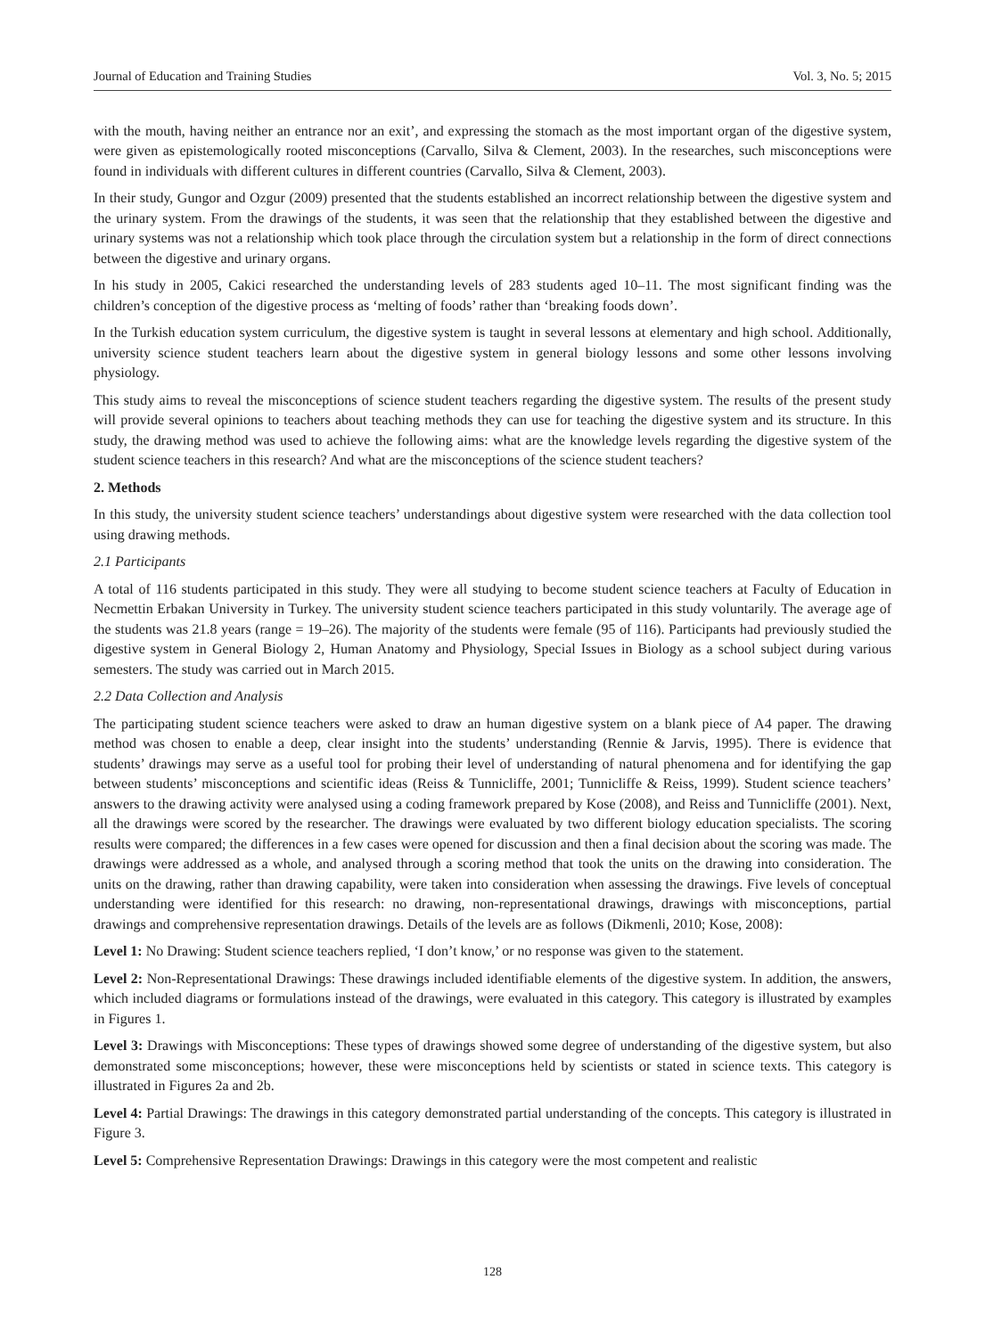Journal of Education and Training Studies Vol. 3, No. 5; 2015
with the mouth, having neither an entrance nor an exit’, and expressing the stomach as the most important organ of the digestive system, were given as epistemologically rooted misconceptions (Carvallo, Silva & Clement, 2003). In the researches, such misconceptions were found in individuals with different cultures in different countries (Carvallo, Silva & Clement, 2003).
In their study, Gungor and Ozgur (2009) presented that the students established an incorrect relationship between the digestive system and the urinary system. From the drawings of the students, it was seen that the relationship that they established between the digestive and urinary systems was not a relationship which took place through the circulation system but a relationship in the form of direct connections between the digestive and urinary organs.
In his study in 2005, Cakici researched the understanding levels of 283 students aged 10–11. The most significant finding was the children’s conception of the digestive process as ‘melting of foods’ rather than ‘breaking foods down’.
In the Turkish education system curriculum, the digestive system is taught in several lessons at elementary and high school. Additionally, university science student teachers learn about the digestive system in general biology lessons and some other lessons involving physiology.
This study aims to reveal the misconceptions of science student teachers regarding the digestive system. The results of the present study will provide several opinions to teachers about teaching methods they can use for teaching the digestive system and its structure. In this study, the drawing method was used to achieve the following aims: what are the knowledge levels regarding the digestive system of the student science teachers in this research? And what are the misconceptions of the science student teachers?
2. Methods
In this study, the university student science teachers’ understandings about digestive system were researched with the data collection tool using drawing methods.
2.1 Participants
A total of 116 students participated in this study. They were all studying to become student science teachers at Faculty of Education in Necmettin Erbakan University in Turkey. The university student science teachers participated in this study voluntarily. The average age of the students was 21.8 years (range = 19–26). The majority of the students were female (95 of 116). Participants had previously studied the digestive system in General Biology 2, Human Anatomy and Physiology, Special Issues in Biology as a school subject during various semesters. The study was carried out in March 2015.
2.2 Data Collection and Analysis
The participating student science teachers were asked to draw an human digestive system on a blank piece of A4 paper. The drawing method was chosen to enable a deep, clear insight into the students’ understanding (Rennie & Jarvis, 1995). There is evidence that students’ drawings may serve as a useful tool for probing their level of understanding of natural phenomena and for identifying the gap between students’ misconceptions and scientific ideas (Reiss & Tunnicliffe, 2001; Tunnicliffe & Reiss, 1999). Student science teachers’ answers to the drawing activity were analysed using a coding framework prepared by Kose (2008), and Reiss and Tunnicliffe (2001). Next, all the drawings were scored by the researcher. The drawings were evaluated by two different biology education specialists. The scoring results were compared; the differences in a few cases were opened for discussion and then a final decision about the scoring was made. The drawings were addressed as a whole, and analysed through a scoring method that took the units on the drawing into consideration. The units on the drawing, rather than drawing capability, were taken into consideration when assessing the drawings. Five levels of conceptual understanding were identified for this research: no drawing, non-representational drawings, drawings with misconceptions, partial drawings and comprehensive representation drawings. Details of the levels are as follows (Dikmenli, 2010; Kose, 2008):
Level 1: No Drawing: Student science teachers replied, ‘I don’t know,’ or no response was given to the statement.
Level 2: Non-Representational Drawings: These drawings included identifiable elements of the digestive system. In addition, the answers, which included diagrams or formulations instead of the drawings, were evaluated in this category. This category is illustrated by examples in Figures 1.
Level 3: Drawings with Misconceptions: These types of drawings showed some degree of understanding of the digestive system, but also demonstrated some misconceptions; however, these were misconceptions held by scientists or stated in science texts. This category is illustrated in Figures 2a and 2b.
Level 4: Partial Drawings: The drawings in this category demonstrated partial understanding of the concepts. This category is illustrated in Figure 3.
Level 5: Comprehensive Representation Drawings: Drawings in this category were the most competent and realistic
128